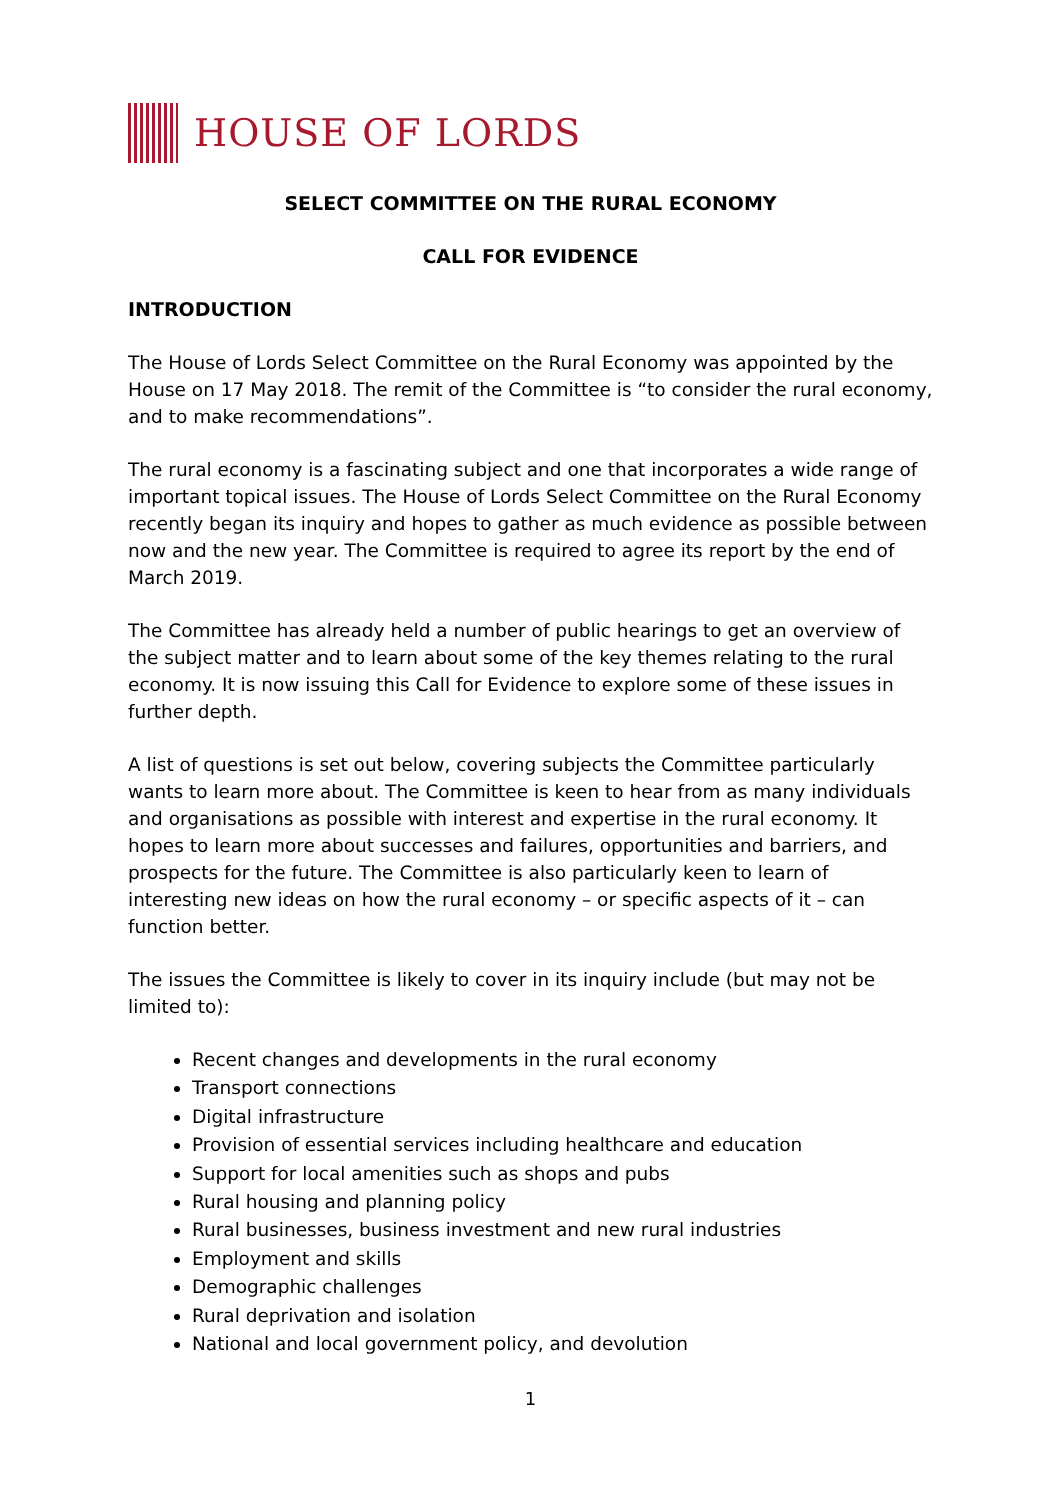HOUSE OF LORDS
SELECT COMMITTEE ON THE RURAL ECONOMY
CALL FOR EVIDENCE
INTRODUCTION
The House of Lords Select Committee on the Rural Economy was appointed by the House on 17 May 2018. The remit of the Committee is “to consider the rural economy, and to make recommendations”.
The rural economy is a fascinating subject and one that incorporates a wide range of important topical issues. The House of Lords Select Committee on the Rural Economy recently began its inquiry and hopes to gather as much evidence as possible between now and the new year. The Committee is required to agree its report by the end of March 2019.
The Committee has already held a number of public hearings to get an overview of the subject matter and to learn about some of the key themes relating to the rural economy. It is now issuing this Call for Evidence to explore some of these issues in further depth.
A list of questions is set out below, covering subjects the Committee particularly wants to learn more about. The Committee is keen to hear from as many individuals and organisations as possible with interest and expertise in the rural economy. It hopes to learn more about successes and failures, opportunities and barriers, and prospects for the future. The Committee is also particularly keen to learn of interesting new ideas on how the rural economy – or specific aspects of it – can function better.
The issues the Committee is likely to cover in its inquiry include (but may not be limited to):
Recent changes and developments in the rural economy
Transport connections
Digital infrastructure
Provision of essential services including healthcare and education
Support for local amenities such as shops and pubs
Rural housing and planning policy
Rural businesses, business investment and new rural industries
Employment and skills
Demographic challenges
Rural deprivation and isolation
National and local government policy, and devolution
1